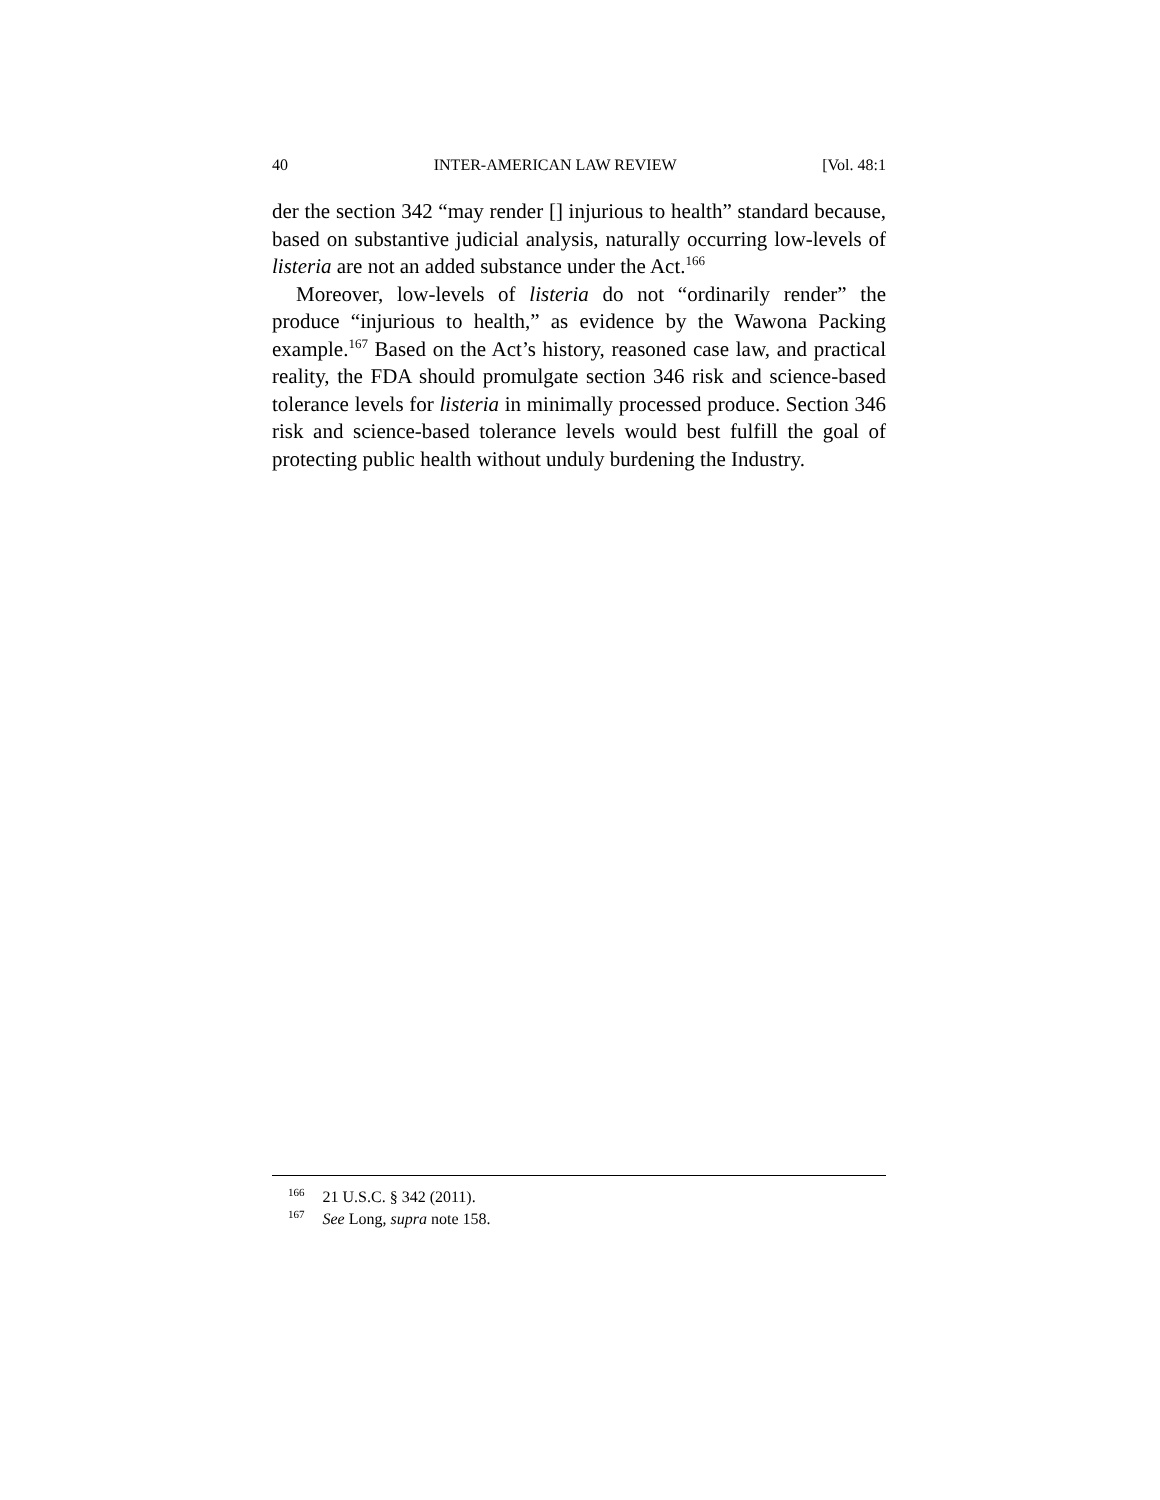40 INTER-AMERICAN LAW REVIEW [Vol. 48:1
der the section 342 “may render [] injurious to health” standard because, based on substantive judicial analysis, naturally occurring low-levels of listeria are not an added substance under the Act.<sup>166</sup>
Moreover, low-levels of listeria do not “ordinarily render” the produce “injurious to health,” as evidence by the Wawona Packing example.<sup>167</sup> Based on the Act’s history, reasoned case law, and practical reality, the FDA should promulgate section 346 risk and science-based tolerance levels for listeria in minimally processed produce. Section 346 risk and science-based tolerance levels would best fulfill the goal of protecting public health without unduly burdening the Industry.
<sup>166</sup> 21 U.S.C. § 342 (2011).
<sup>167</sup> See Long, supra note 158.